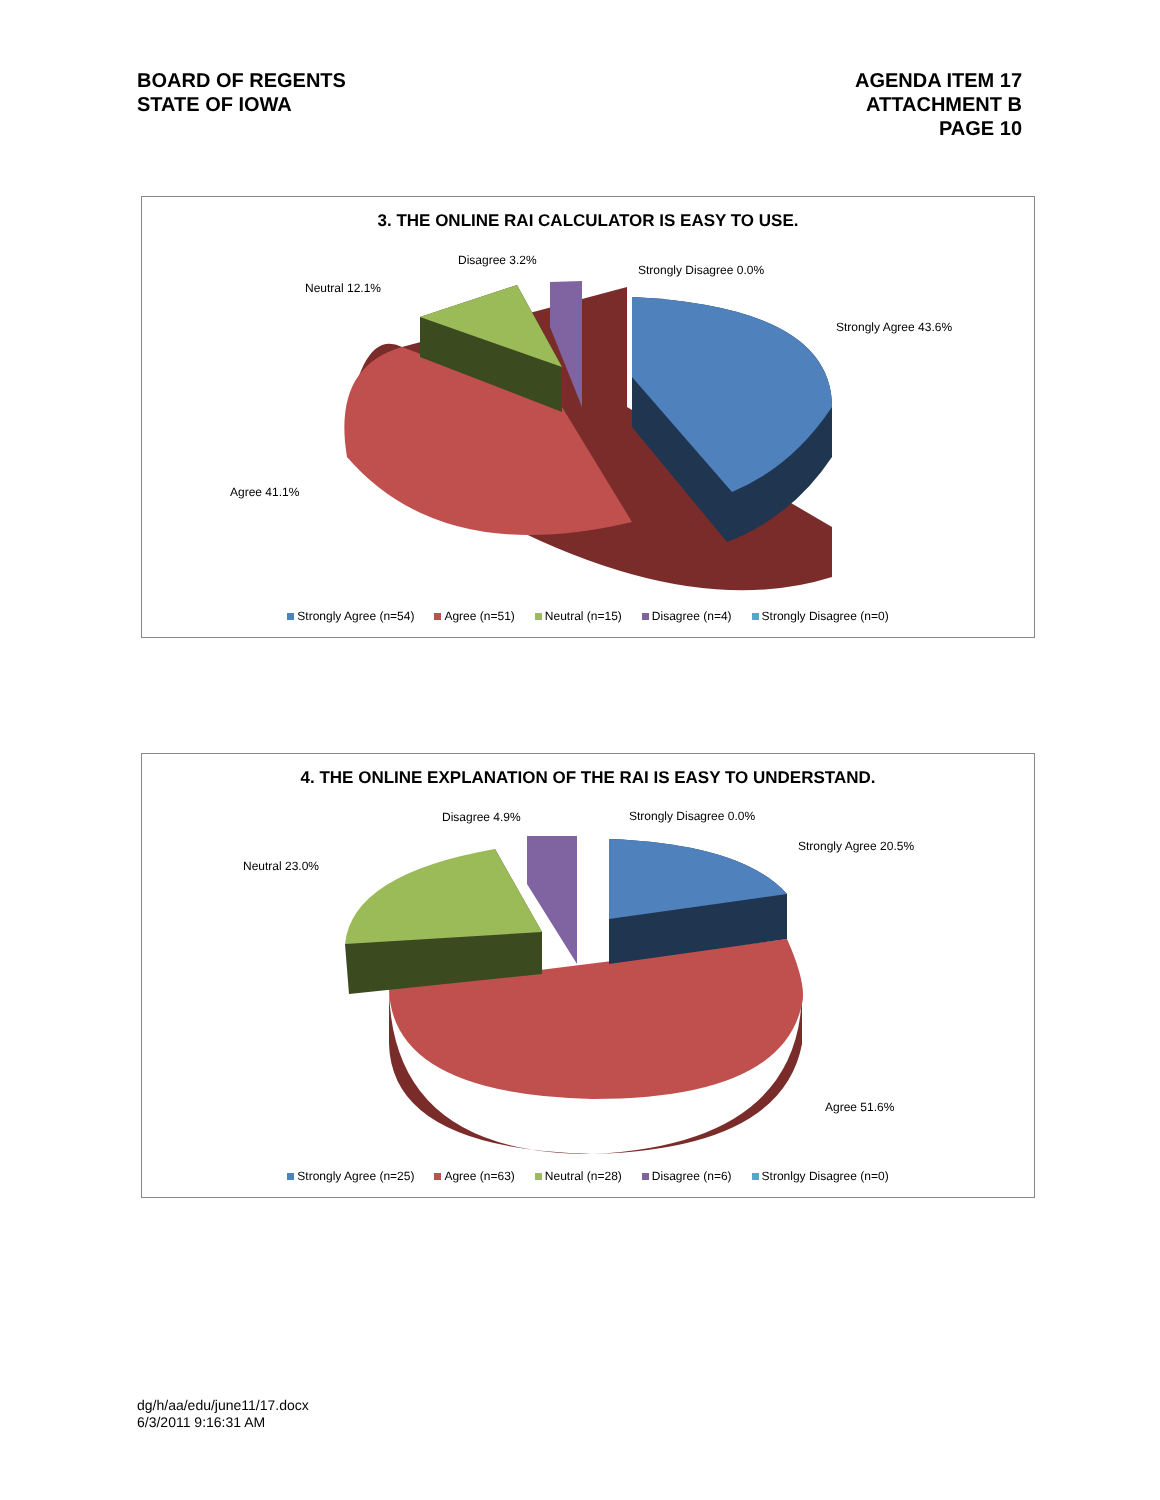BOARD OF REGENTS
STATE OF IOWA
AGENDA ITEM 17
ATTACHMENT B
PAGE 10
3. THE ONLINE RAI CALCULATOR IS EASY TO USE.
Disagree 3.2%
Strongly Disagree 0.0%
Neutral 12.1%
Strongly Agree 43.6%
Agree 41.1%
Strongly Agree (n=54) Agree (n=51) Neutral (n=15) Disagree (n=4) Strongly Disagree (n=0)
4. THE ONLINE EXPLANATION OF THE RAI IS EASY TO UNDERSTAND.
Disagree 4.9% Strongly Disagree 0.0%
Neutral 23.0%
Strongly Agree 20.5%
Agree 51.6%
Strongly Agree (n=25) Agree (n=63) Neutral (n=28) Disagree (n=6) Stronlgy Disagree (n=0)
dg/h/aa/edu/june11/17.docx
6/3/2011 9:16:31 AM